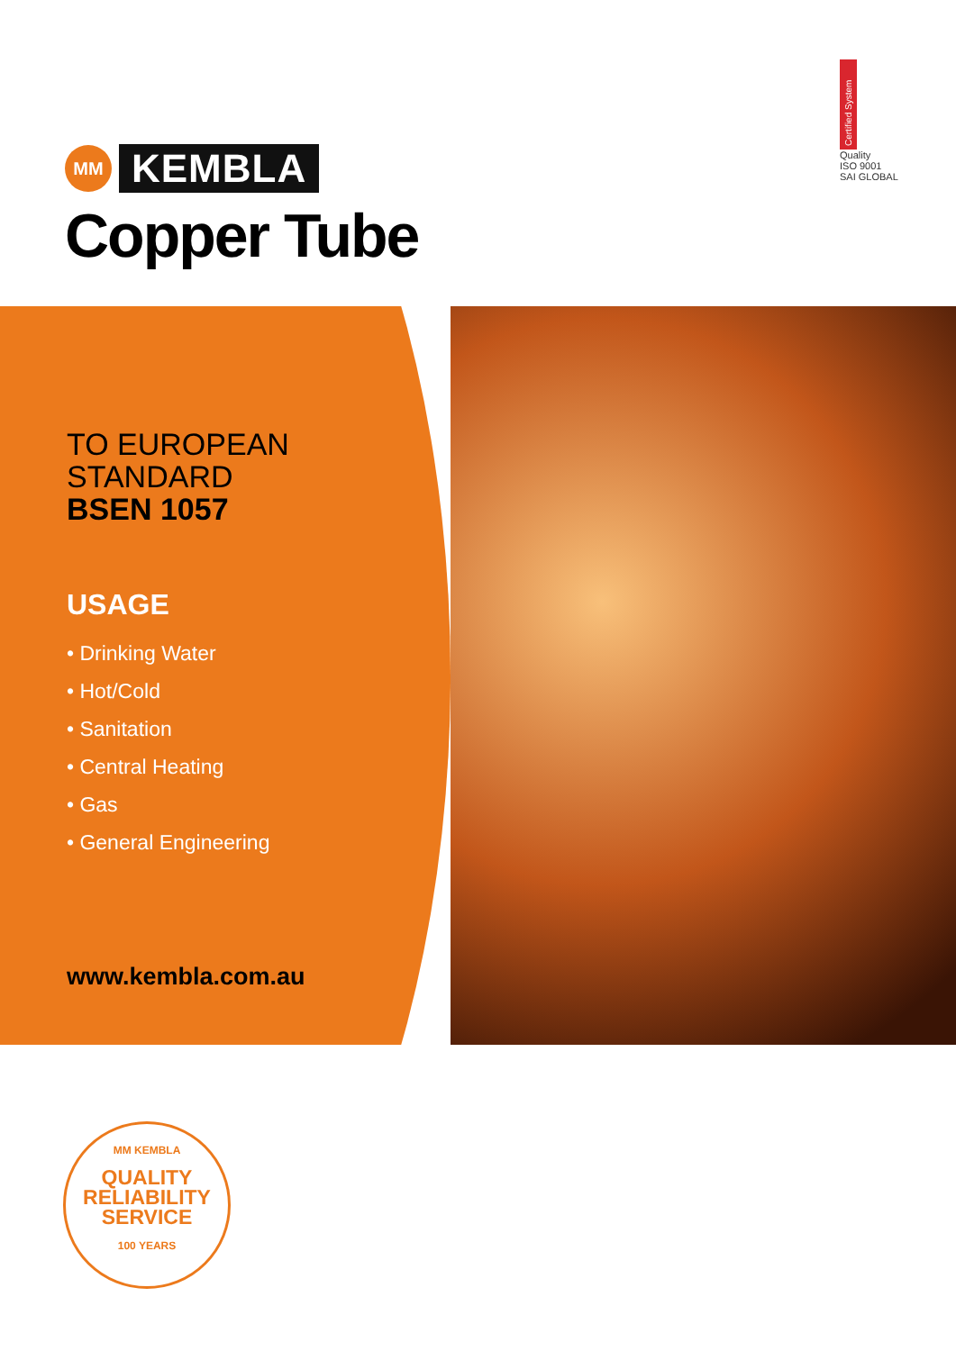MM
KEMBLA
Copper Tube
Certified System
Quality
ISO 9001
SAI GLOBAL
TO EUROPEAN
STANDARD
BSEN 1057
USAGE
• Drinking Water
• Hot/Cold
• Sanitation
• Central Heating
• Gas
• General Engineering
www.kembla.com.au
MM KEMBLA
QUALITY
RELIABILITY
SERVICE
100 YEARS